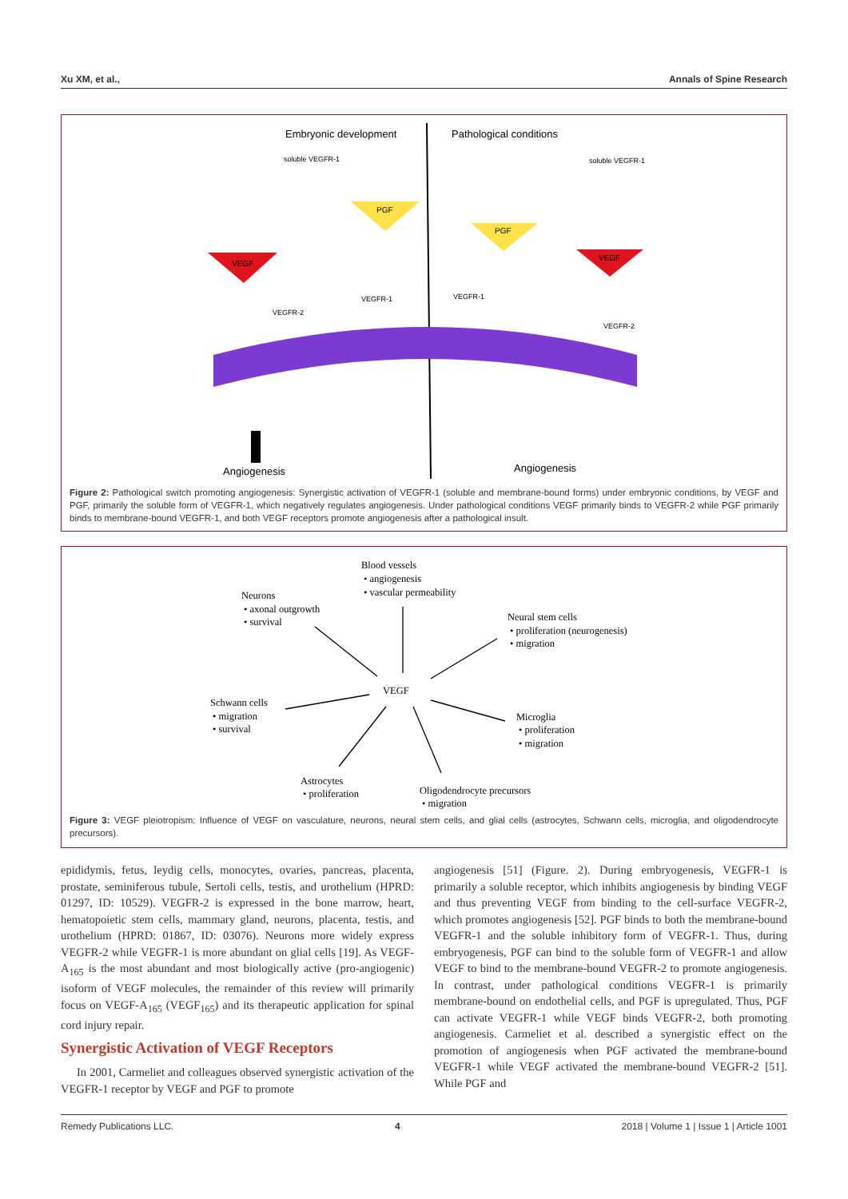Xu XM, et al., Annals of Spine Research
Embryonic development
Pathological conditions
VEGF
PGF
PGF
VEGF
soluble VEGFR-1
soluble VEGFR-1
VEGFR-2
VEGFR-1
VEGFR-1
VEGFR-2
Angiogenesis
Angiogenesis
Figure 2: Pathological switch promoting angiogenesis: Synergistic activation of VEGFR-1 (soluble and membrane-bound forms) under embryonic conditions, by VEGF and PGF, primarily the soluble form of VEGFR-1, which negatively regulates angiogenesis. Under pathological conditions VEGF primarily binds to VEGFR-2 while PGF primarily binds to membrane-bound VEGFR-1, and both VEGF receptors promote angiogenesis after a pathological insult.
Blood vessels
• angiogenesis
• vascular permeability
Neurons
• axonal outgrowth
• survival
Neural stem cells
• proliferation (neurogenesis)
• migration
VEGF
Schwann cells
• migration
• survival
Microglia
• proliferation
• migration
Astrocytes
• proliferation
Oligodendrocyte precursors
• migration
Figure 3: VEGF pleiotropism: Influence of VEGF on vasculature, neurons, neural stem cells, and glial cells (astrocytes, Schwann cells, microglia, and oligodendrocyte precursors).
epididymis, fetus, leydig cells, monocytes, ovaries, pancreas, placenta, prostate, seminiferous tubule, Sertoli cells, testis, and urothelium (HPRD: 01297, ID: 10529). VEGFR-2 is expressed in the bone marrow, heart, hematopoietic stem cells, mammary gland, neurons, placenta, testis, and urothelium (HPRD: 01867, ID: 03076). Neurons more widely express VEGFR-2 while VEGFR-1 is more abundant on glial cells [19]. As VEGF-A<sub>165</sub> is the most abundant and most biologically active (pro-angiogenic) isoform of VEGF molecules, the remainder of this review will primarily focus on VEGF-A<sub>165</sub> (VEGF<sub>165</sub>) and its therapeutic application for spinal cord injury repair.
Synergistic Activation of VEGF Receptors
In 2001, Carmeliet and colleagues observed synergistic activation of the VEGFR-1 receptor by VEGF and PGF to promote
angiogenesis [51] (Figure. 2). During embryogenesis, VEGFR-1 is primarily a soluble receptor, which inhibits angiogenesis by binding VEGF and thus preventing VEGF from binding to the cell-surface VEGFR-2, which promotes angiogenesis [52]. PGF binds to both the membrane-bound VEGFR-1 and the soluble inhibitory form of VEGFR-1. Thus, during embryogenesis, PGF can bind to the soluble form of VEGFR-1 and allow VEGF to bind to the membrane-bound VEGFR-2 to promote angiogenesis. In contrast, under pathological conditions VEGFR-1 is primarily membrane-bound on endothelial cells, and PGF is upregulated. Thus, PGF can activate VEGFR-1 while VEGF binds VEGFR-2, both promoting angiogenesis. Carmeliet et al. described a synergistic effect on the promotion of angiogenesis when PGF activated the membrane-bound VEGFR-1 while VEGF activated the membrane-bound VEGFR-2 [51]. While PGF and
Remedy Publications LLC. 4 2018 | Volume 1 | Issue 1 | Article 1001